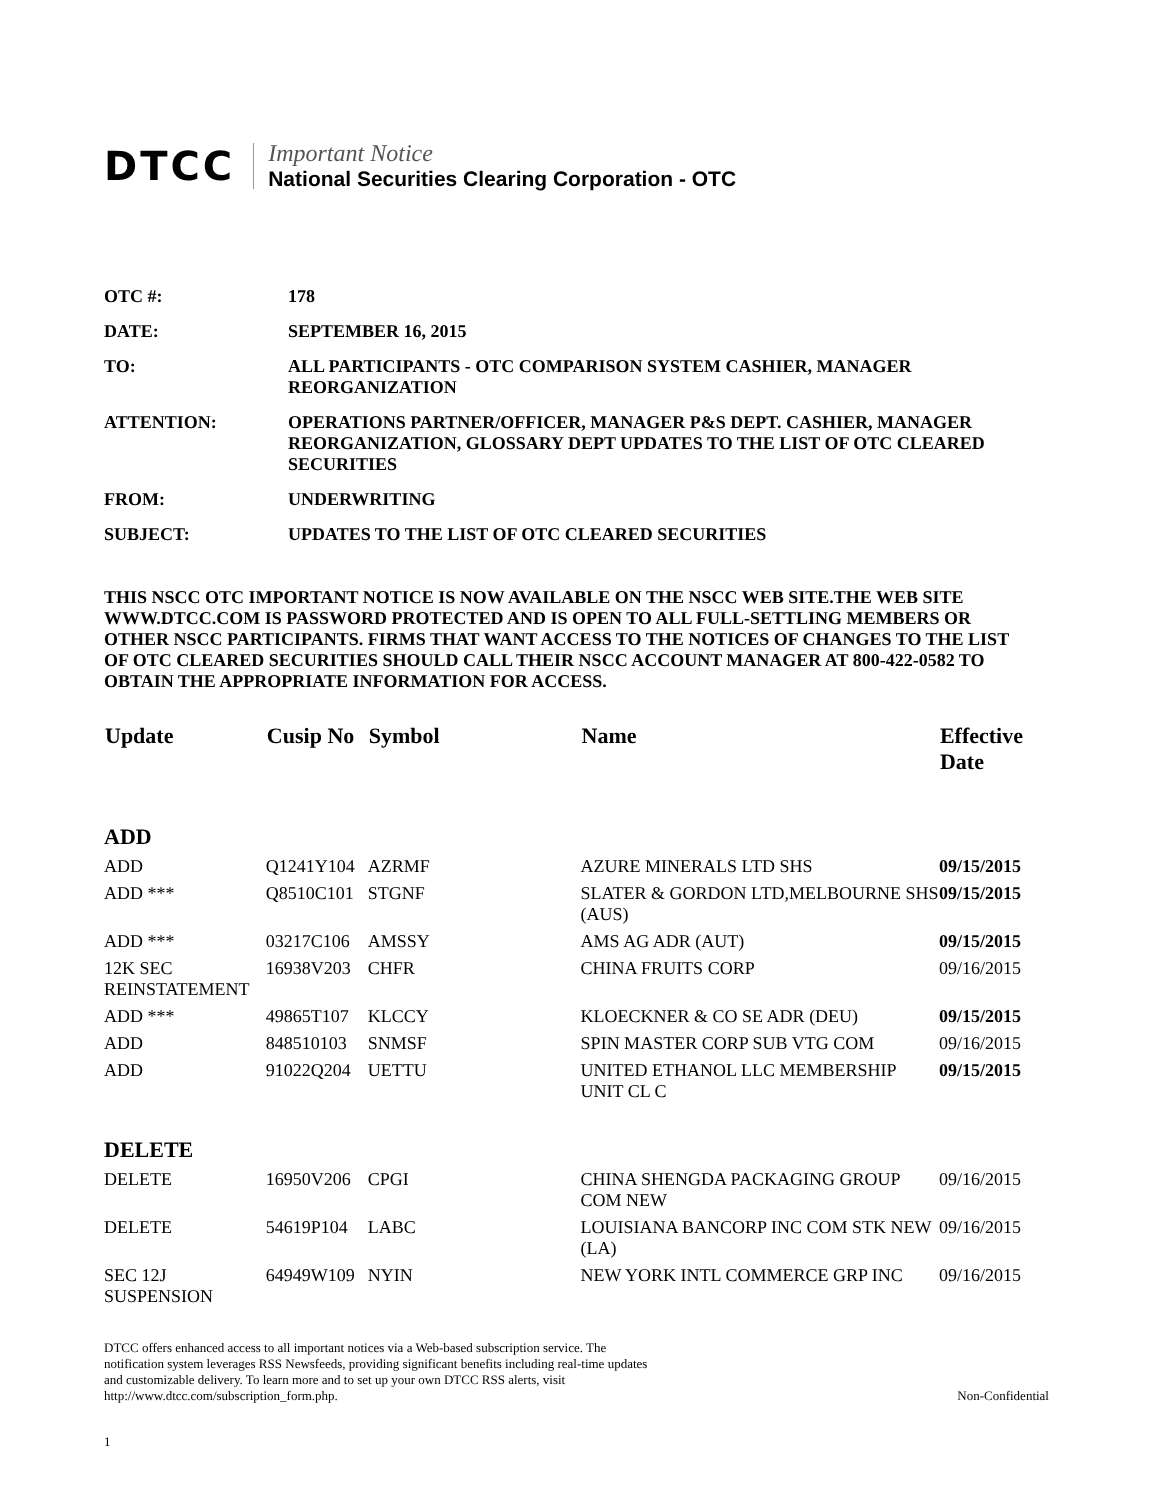DTCC
Important Notice
National Securities Clearing Corporation - OTC
| OTC #: | 178 |
| DATE: | SEPTEMBER 16, 2015 |
| TO: | ALL PARTICIPANTS - OTC COMPARISON SYSTEM CASHIER, MANAGER REORGANIZATION |
| ATTENTION: | OPERATIONS PARTNER/OFFICER, MANAGER P&S DEPT. CASHIER, MANAGER REORGANIZATION, GLOSSARY DEPT UPDATES TO THE LIST OF OTC CLEARED SECURITIES |
| FROM: | UNDERWRITING |
| SUBJECT: | UPDATES TO THE LIST OF OTC CLEARED SECURITIES |
THIS NSCC OTC IMPORTANT NOTICE IS NOW AVAILABLE ON THE NSCC WEB SITE.THE WEB SITE WWW.DTCC.COM IS PASSWORD PROTECTED AND IS OPEN TO ALL FULL-SETTLING MEMBERS OR OTHER NSCC PARTICIPANTS. FIRMS THAT WANT ACCESS TO THE NOTICES OF CHANGES TO THE LIST OF OTC CLEARED SECURITIES SHOULD CALL THEIR NSCC ACCOUNT MANAGER AT 800-422-0582 TO OBTAIN THE APPROPRIATE INFORMATION FOR ACCESS.
| Update | Cusip No | Symbol | Name | Effective Date |
| --- | --- | --- | --- | --- |
| ADD | | | | |
| ADD | Q1241Y104 | AZRMF | AZURE MINERALS LTD SHS | 09/15/2015 |
| ADD *** | Q8510C101 | STGNF | SLATER & GORDON LTD,MELBOURNE SHS (AUS) | 09/15/2015 |
| ADD *** | 03217C106 | AMSSY | AMS AG ADR (AUT) | 09/15/2015 |
| 12K SEC REINSTATEMENT | 16938V203 | CHFR | CHINA FRUITS CORP | 09/16/2015 |
| ADD *** | 49865T107 | KLCCY | KLOECKNER & CO SE ADR (DEU) | 09/15/2015 |
| ADD | 848510103 | SNMSF | SPIN MASTER CORP SUB VTG COM | 09/16/2015 |
| ADD | 91022Q204 | UETTU | UNITED ETHANOL LLC MEMBERSHIP UNIT CL C | 09/15/2015 |
| DELETE | | | | |
| DELETE | 16950V206 | CPGI | CHINA SHENGDA PACKAGING GROUP COM NEW | 09/16/2015 |
| DELETE | 54619P104 | LABC | LOUISIANA BANCORP INC COM STK NEW (LA) | 09/16/2015 |
| SEC 12J SUSPENSION | 64949W109 | NYIN | NEW YORK INTL COMMERCE GRP INC | 09/16/2015 |
DTCC offers enhanced access to all important notices via a Web-based subscription service. The notification system leverages RSS Newsfeeds, providing significant benefits including real-time updates and customizable delivery. To learn more and to set up your own DTCC RSS alerts, visit http://www.dtcc.com/subscription_form.php.
Non-Confidential
1